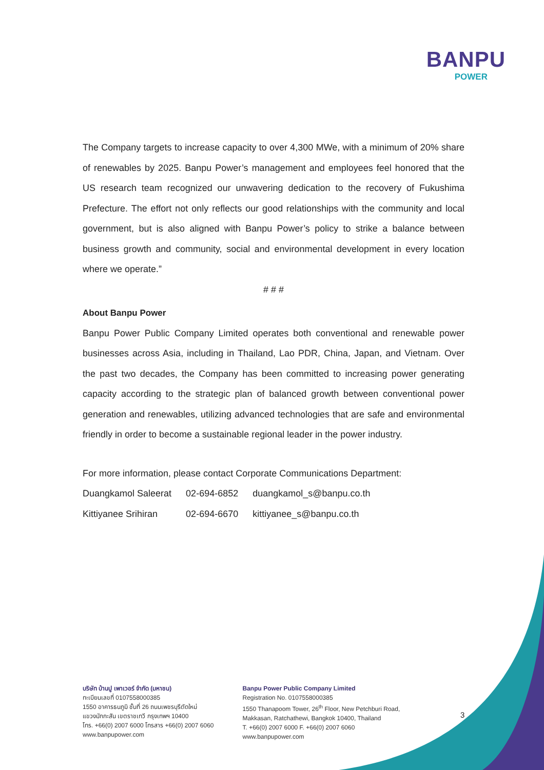BANPU
POWER
The Company targets to increase capacity to over 4,300 MWe, with a minimum of 20% share of renewables by 2025. Banpu Power’s management and employees feel honored that the US research team recognized our unwavering dedication to the recovery of Fukushima Prefecture. The effort not only reflects our good relationships with the community and local government, but is also aligned with Banpu Power’s policy to strike a balance between business growth and community, social and environmental development in every location where we operate.”
# # #
About Banpu Power
Banpu Power Public Company Limited operates both conventional and renewable power businesses across Asia, including in Thailand, Lao PDR, China, Japan, and Vietnam. Over the past two decades, the Company has been committed to increasing power generating capacity according to the strategic plan of balanced growth between conventional power generation and renewables, utilizing advanced technologies that are safe and environmental friendly in order to become a sustainable regional leader in the power industry.
For more information, please contact Corporate Communications Department:
| Duangkamol Saleerat | 02-694-6852 | duangkamol_s@banpu.co.th |
| Kittiyanee Srihiran | 02-694-6670 | kittiyanee_s@banpu.co.th |
บริษัท บ้านปู เพาเวอร์ จำกัด (มหาชน)
ทะเบียนเลขที่ 0107558000385
1550 อาคารธนภูมิ ชั้นที่ 26 ถนนเพชรบุรีตัดใหม่
แขวงมักกะสัน เขตราชเทวี กรุงเทพฯ 10400
โทร. +66(0) 2007 6000 โทรสาร +66(0) 2007 6060
www.banpupower.com
Banpu Power Public Company Limited
Registration No. 0107558000385
1550 Thanapoom Tower, 26<sup>th</sup> Floor, New Petchburi Road,
Makkasan, Ratchathewi, Bangkok 10400, Thailand
T. +66(0) 2007 6000 F. +66(0) 2007 6060
www.banpupower.com
3